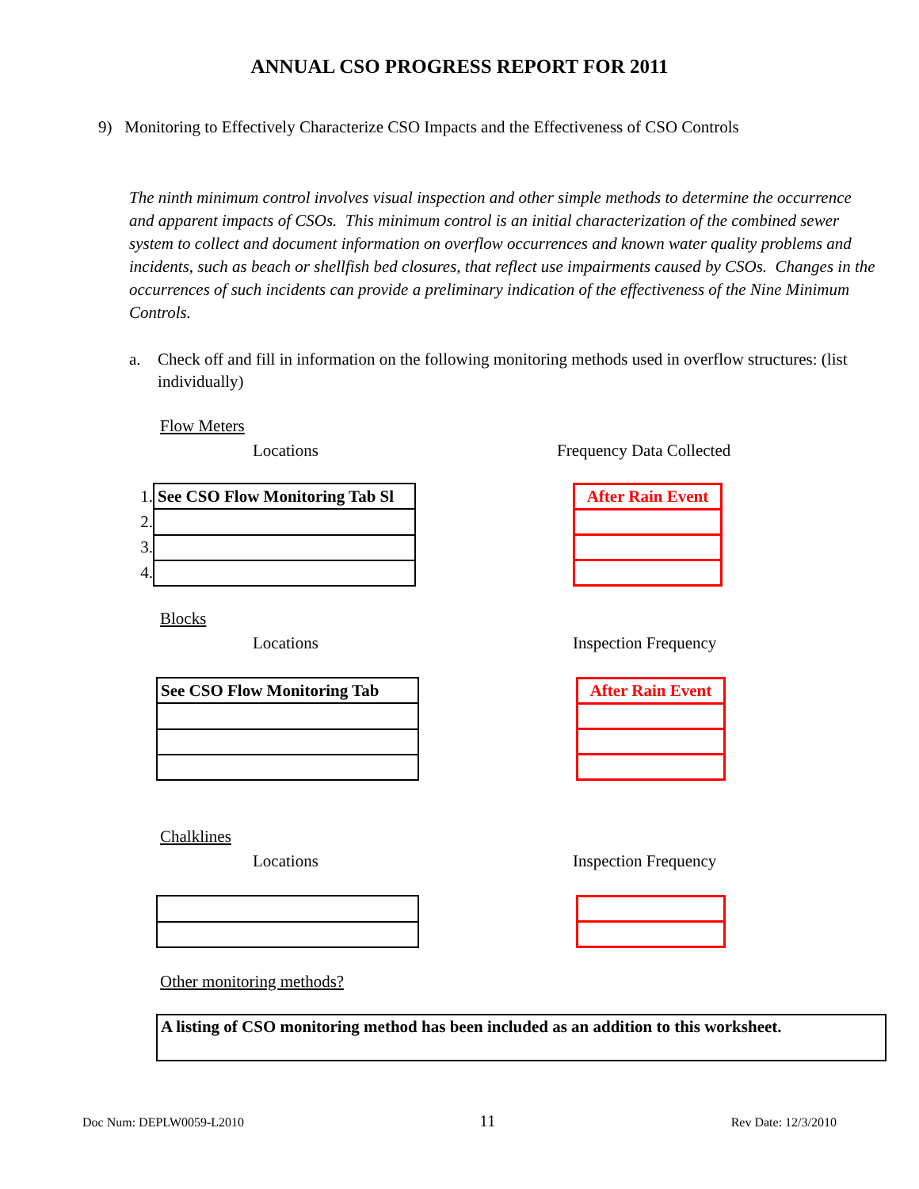ANNUAL CSO PROGRESS REPORT FOR 2011
9) Monitoring to Effectively Characterize CSO Impacts and the Effectiveness of CSO Controls
The ninth minimum control involves visual inspection and other simple methods to determine the occurrence and apparent impacts of CSOs. This minimum control is an initial characterization of the combined sewer system to collect and document information on overflow occurrences and known water quality problems and incidents, such as beach or shellfish bed closures, that reflect use impairments caused by CSOs. Changes in the occurrences of such incidents can provide a preliminary indication of the effectiveness of the Nine Minimum Controls.
a. Check off and fill in information on the following monitoring methods used in overflow structures: (list individually)
Flow Meters
Locations Frequency Data Collected
| 1. | See CSO Flow Monitoring Tab Sl |
| 2. | |
| 3. | |
| 4. | |
| After Rain Event |
Blocks
Locations Inspection Frequency
| See CSO Flow Monitoring Tab |
| After Rain Event |
Chalklines
Locations Inspection Frequency
Other monitoring methods?
A listing of CSO monitoring method has been included as an addition to this worksheet.
Doc Num: DEPLW0059-L2010 11 Rev Date: 12/3/2010